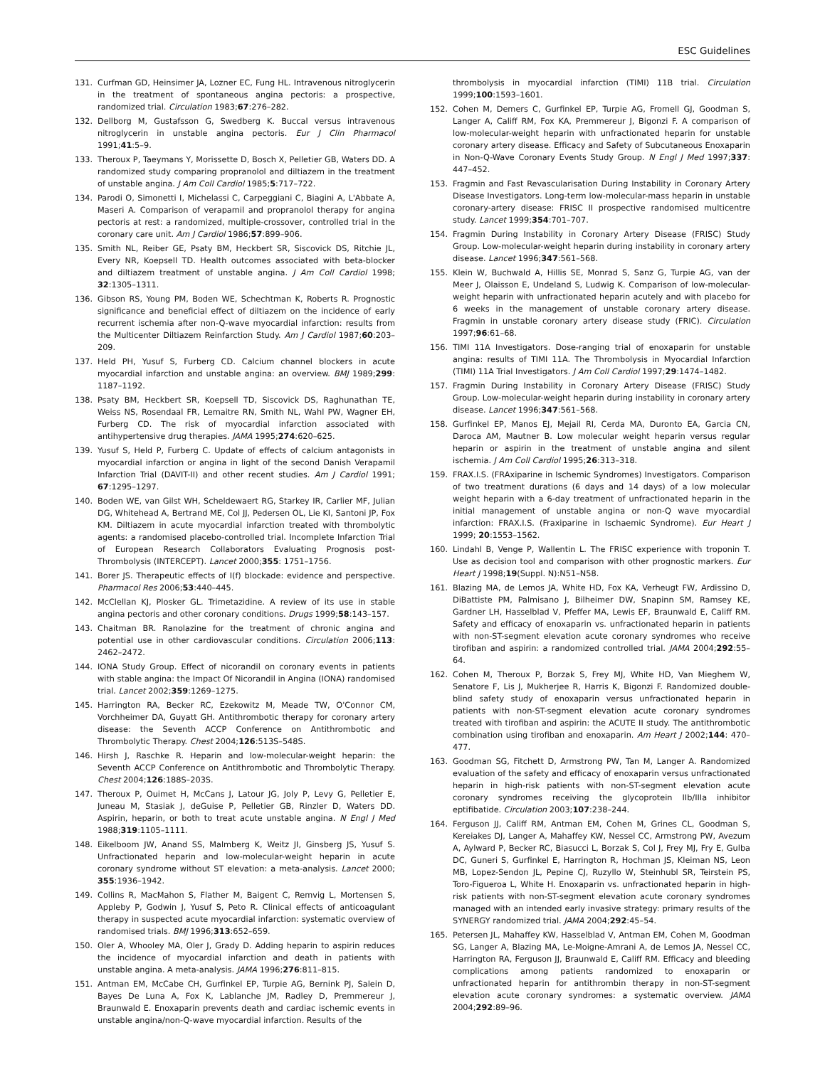ESC Guidelines
131. Curfman GD, Heinsimer JA, Lozner EC, Fung HL. Intravenous nitroglycerin in the treatment of spontaneous angina pectoris: a prospective, randomized trial. Circulation 1983;67:276–282.
132. Dellborg M, Gustafsson G, Swedberg K. Buccal versus intravenous nitroglycerin in unstable angina pectoris. Eur J Clin Pharmacol 1991;41:5–9.
133. Theroux P, Taeymans Y, Morissette D, Bosch X, Pelletier GB, Waters DD. A randomized study comparing propranolol and diltiazem in the treatment of unstable angina. J Am Coll Cardiol 1985;5:717–722.
134. Parodi O, Simonetti I, Michelassi C, Carpeggiani C, Biagini A, L'Abbate A, Maseri A. Comparison of verapamil and propranolol therapy for angina pectoris at rest: a randomized, multiple-crossover, controlled trial in the coronary care unit. Am J Cardiol 1986;57:899–906.
135. Smith NL, Reiber GE, Psaty BM, Heckbert SR, Siscovick DS, Ritchie JL, Every NR, Koepsell TD. Health outcomes associated with beta-blocker and diltiazem treatment of unstable angina. J Am Coll Cardiol 1998; 32:1305–1311.
136. Gibson RS, Young PM, Boden WE, Schechtman K, Roberts R. Prognostic significance and beneficial effect of diltiazem on the incidence of early recurrent ischemia after non-Q-wave myocardial infarction: results from the Multicenter Diltiazem Reinfarction Study. Am J Cardiol 1987;60:203–209.
137. Held PH, Yusuf S, Furberg CD. Calcium channel blockers in acute myocardial infarction and unstable angina: an overview. BMJ 1989;299: 1187–1192.
138. Psaty BM, Heckbert SR, Koepsell TD, Siscovick DS, Raghunathan TE, Weiss NS, Rosendaal FR, Lemaitre RN, Smith NL, Wahl PW, Wagner EH, Furberg CD. The risk of myocardial infarction associated with antihypertensive drug therapies. JAMA 1995;274:620–625.
139. Yusuf S, Held P, Furberg C. Update of effects of calcium antagonists in myocardial infarction or angina in light of the second Danish Verapamil Infarction Trial (DAVIT-II) and other recent studies. Am J Cardiol 1991; 67:1295–1297.
140. Boden WE, van Gilst WH, Scheldewaert RG, Starkey IR, Carlier MF, Julian DG, Whitehead A, Bertrand ME, Col JJ, Pedersen OL, Lie KI, Santoni JP, Fox KM. Diltiazem in acute myocardial infarction treated with thrombolytic agents: a randomised placebo-controlled trial. Incomplete Infarction Trial of European Research Collaborators Evaluating Prognosis post-Thrombolysis (INTERCEPT). Lancet 2000;355: 1751–1756.
141. Borer JS. Therapeutic effects of I(f) blockade: evidence and perspective. Pharmacol Res 2006;53:440–445.
142. McClellan KJ, Plosker GL. Trimetazidine. A review of its use in stable angina pectoris and other coronary conditions. Drugs 1999;58:143–157.
143. Chaitman BR. Ranolazine for the treatment of chronic angina and potential use in other cardiovascular conditions. Circulation 2006;113: 2462–2472.
144. IONA Study Group. Effect of nicorandil on coronary events in patients with stable angina: the Impact Of Nicorandil in Angina (IONA) randomised trial. Lancet 2002;359:1269–1275.
145. Harrington RA, Becker RC, Ezekowitz M, Meade TW, O'Connor CM, Vorchheimer DA, Guyatt GH. Antithrombotic therapy for coronary artery disease: the Seventh ACCP Conference on Antithrombotic and Thrombolytic Therapy. Chest 2004;126:513S–548S.
146. Hirsh J, Raschke R. Heparin and low-molecular-weight heparin: the Seventh ACCP Conference on Antithrombotic and Thrombolytic Therapy. Chest 2004;126:188S–203S.
147. Theroux P, Ouimet H, McCans J, Latour JG, Joly P, Levy G, Pelletier E, Juneau M, Stasiak J, deGuise P, Pelletier GB, Rinzler D, Waters DD. Aspirin, heparin, or both to treat acute unstable angina. N Engl J Med 1988;319:1105–1111.
148. Eikelboom JW, Anand SS, Malmberg K, Weitz JI, Ginsberg JS, Yusuf S. Unfractionated heparin and low-molecular-weight heparin in acute coronary syndrome without ST elevation: a meta-analysis. Lancet 2000; 355:1936–1942.
149. Collins R, MacMahon S, Flather M, Baigent C, Remvig L, Mortensen S, Appleby P, Godwin J, Yusuf S, Peto R. Clinical effects of anticoagulant therapy in suspected acute myocardial infarction: systematic overview of randomised trials. BMJ 1996;313:652–659.
150. Oler A, Whooley MA, Oler J, Grady D. Adding heparin to aspirin reduces the incidence of myocardial infarction and death in patients with unstable angina. A meta-analysis. JAMA 1996;276:811–815.
151. Antman EM, McCabe CH, Gurfinkel EP, Turpie AG, Bernink PJ, Salein D, Bayes De Luna A, Fox K, Lablanche JM, Radley D, Premmereur J, Braunwald E. Enoxaparin prevents death and cardiac ischemic events in unstable angina/non-Q-wave myocardial infarction. Results of the
thrombolysis in myocardial infarction (TIMI) 11B trial. Circulation 1999;100:1593–1601.
152. Cohen M, Demers C, Gurfinkel EP, Turpie AG, Fromell GJ, Goodman S, Langer A, Califf RM, Fox KA, Premmereur J, Bigonzi F. A comparison of low-molecular-weight heparin with unfractionated heparin for unstable coronary artery disease. Efficacy and Safety of Subcutaneous Enoxaparin in Non-Q-Wave Coronary Events Study Group. N Engl J Med 1997;337: 447–452.
153. Fragmin and Fast Revascularisation During Instability in Coronary Artery Disease Investigators. Long-term low-molecular-mass heparin in unstable coronary-artery disease: FRISC II prospective randomised multicentre study. Lancet 1999;354:701–707.
154. Fragmin During Instability in Coronary Artery Disease (FRISC) Study Group. Low-molecular-weight heparin during instability in coronary artery disease. Lancet 1996;347:561–568.
155. Klein W, Buchwald A, Hillis SE, Monrad S, Sanz G, Turpie AG, van der Meer J, Olaisson E, Undeland S, Ludwig K. Comparison of low-molecular-weight heparin with unfractionated heparin acutely and with placebo for 6 weeks in the management of unstable coronary artery disease. Fragmin in unstable coronary artery disease study (FRIC). Circulation 1997;96:61–68.
156. TIMI 11A Investigators. Dose-ranging trial of enoxaparin for unstable angina: results of TIMI 11A. The Thrombolysis in Myocardial Infarction (TIMI) 11A Trial Investigators. J Am Coll Cardiol 1997;29:1474–1482.
157. Fragmin During Instability in Coronary Artery Disease (FRISC) Study Group. Low-molecular-weight heparin during instability in coronary artery disease. Lancet 1996;347:561–568.
158. Gurfinkel EP, Manos EJ, Mejail RI, Cerda MA, Duronto EA, Garcia CN, Daroca AM, Mautner B. Low molecular weight heparin versus regular heparin or aspirin in the treatment of unstable angina and silent ischemia. J Am Coll Cardiol 1995;26:313–318.
159. FRAX.I.S. (FRAxiparine in Ischemic Syndromes) Investigators. Comparison of two treatment durations (6 days and 14 days) of a low molecular weight heparin with a 6-day treatment of unfractionated heparin in the initial management of unstable angina or non-Q wave myocardial infarction: FRAX.I.S. (Fraxiparine in Ischaemic Syndrome). Eur Heart J 1999; 20:1553–1562.
160. Lindahl B, Venge P, Wallentin L. The FRISC experience with troponin T. Use as decision tool and comparison with other prognostic markers. Eur Heart J 1998;19(Suppl. N):N51–N58.
161. Blazing MA, de Lemos JA, White HD, Fox KA, Verheugt FW, Ardissino D, DiBattiste PM, Palmisano J, Bilheimer DW, Snapinn SM, Ramsey KE, Gardner LH, Hasselblad V, Pfeffer MA, Lewis EF, Braunwald E, Califf RM. Safety and efficacy of enoxaparin vs. unfractionated heparin in patients with non-ST-segment elevation acute coronary syndromes who receive tirofiban and aspirin: a randomized controlled trial. JAMA 2004;292:55–64.
162. Cohen M, Theroux P, Borzak S, Frey MJ, White HD, Van Mieghem W, Senatore F, Lis J, Mukherjee R, Harris K, Bigonzi F. Randomized double-blind safety study of enoxaparin versus unfractionated heparin in patients with non-ST-segment elevation acute coronary syndromes treated with tirofiban and aspirin: the ACUTE II study. The antithrombotic combination using tirofiban and enoxaparin. Am Heart J 2002;144: 470–477.
163. Goodman SG, Fitchett D, Armstrong PW, Tan M, Langer A. Randomized evaluation of the safety and efficacy of enoxaparin versus unfractionated heparin in high-risk patients with non-ST-segment elevation acute coronary syndromes receiving the glycoprotein IIb/IIIa inhibitor eptifibatide. Circulation 2003;107:238–244.
164. Ferguson JJ, Califf RM, Antman EM, Cohen M, Grines CL, Goodman S, Kereiakes DJ, Langer A, Mahaffey KW, Nessel CC, Armstrong PW, Avezum A, Aylward P, Becker RC, Biasucci L, Borzak S, Col J, Frey MJ, Fry E, Gulba DC, Guneri S, Gurfinkel E, Harrington R, Hochman JS, Kleiman NS, Leon MB, Lopez-Sendon JL, Pepine CJ, Ruzyllo W, Steinhubl SR, Teirstein PS, Toro-Figueroa L, White H. Enoxaparin vs. unfractionated heparin in high-risk patients with non-ST-segment elevation acute coronary syndromes managed with an intended early invasive strategy: primary results of the SYNERGY randomized trial. JAMA 2004;292:45–54.
165. Petersen JL, Mahaffey KW, Hasselblad V, Antman EM, Cohen M, Goodman SG, Langer A, Blazing MA, Le-Moigne-Amrani A, de Lemos JA, Nessel CC, Harrington RA, Ferguson JJ, Braunwald E, Califf RM. Efficacy and bleeding complications among patients randomized to enoxaparin or unfractionated heparin for antithrombin therapy in non-ST-segment elevation acute coronary syndromes: a systematic overview. JAMA 2004;292:89–96.